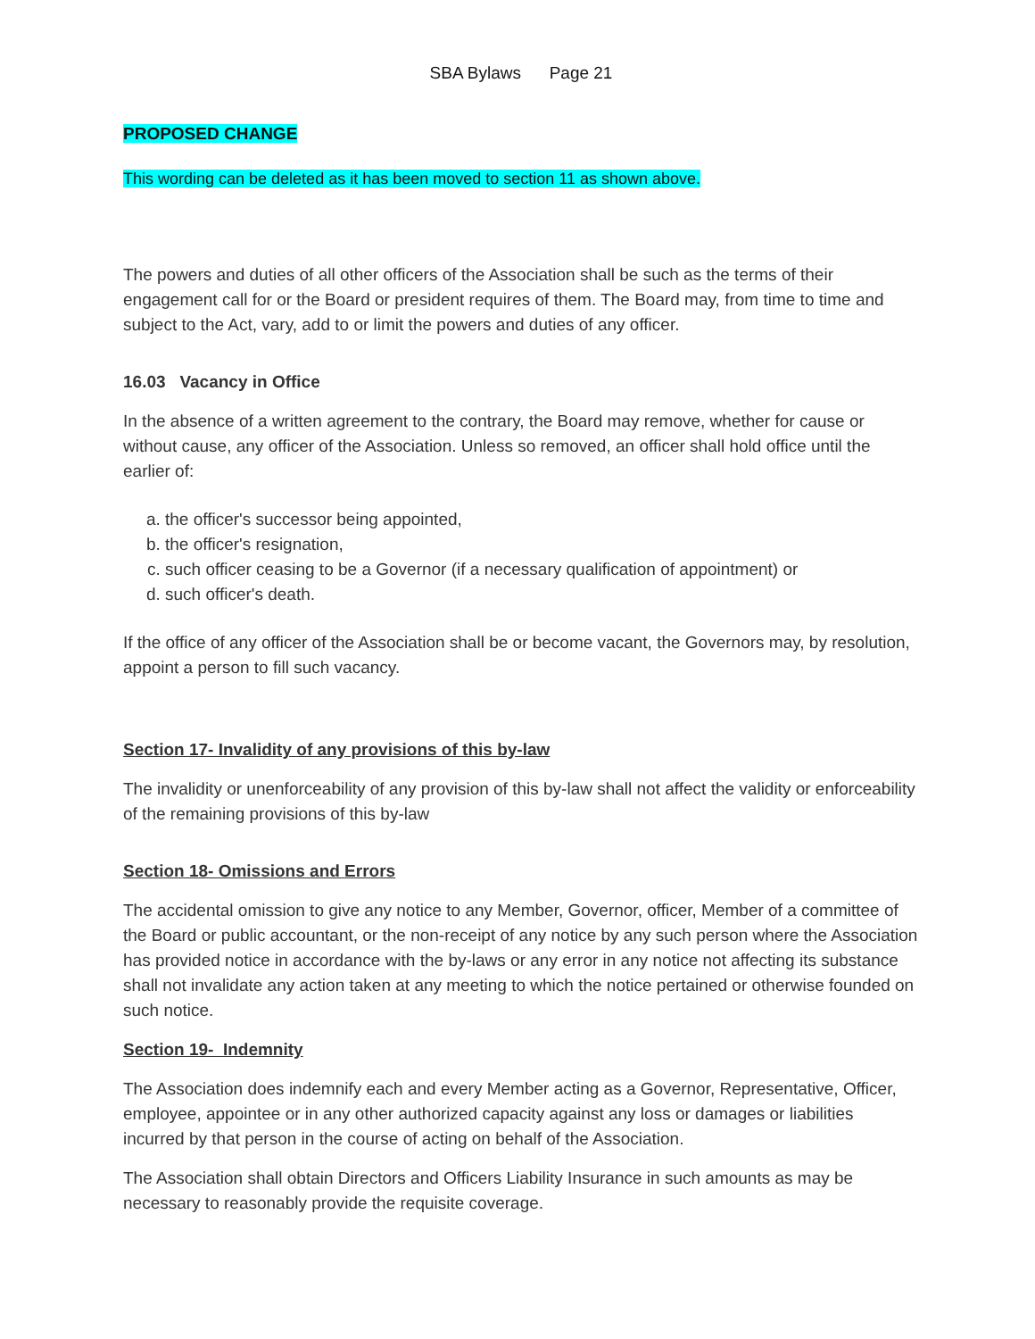SBA Bylaws Page 21
PROPOSED CHANGE
This wording can be deleted as it has been moved to section 11 as shown above.
The powers and duties of all other officers of the Association shall be such as the terms of their engagement call for or the Board or president requires of them. The Board may, from time to time and subject to the Act, vary, add to or limit the powers and duties of any officer.
16.03 Vacancy in Office
In the absence of a written agreement to the contrary, the Board may remove, whether for cause or without cause, any officer of the Association. Unless so removed, an officer shall hold office until the earlier of:
a. the officer's successor being appointed,
b. the officer's resignation,
c. such officer ceasing to be a Governor (if a necessary qualification of appointment) or
d. such officer's death.
If the office of any officer of the Association shall be or become vacant, the Governors may, by resolution, appoint a person to fill such vacancy.
Section 17- Invalidity of any provisions of this by-law
The invalidity or unenforceability of any provision of this by-law shall not affect the validity or enforceability of the remaining provisions of this by-law
Section 18- Omissions and Errors
The accidental omission to give any notice to any Member, Governor, officer, Member of a committee of the Board or public accountant, or the non-receipt of any notice by any such person where the Association has provided notice in accordance with the by-laws or any error in any notice not affecting its substance shall not invalidate any action taken at any meeting to which the notice pertained or otherwise founded on such notice.
Section 19- Indemnity
The Association does indemnify each and every Member acting as a Governor, Representative, Officer, employee, appointee or in any other authorized capacity against any loss or damages or liabilities incurred by that person in the course of acting on behalf of the Association.
The Association shall obtain Directors and Officers Liability Insurance in such amounts as may be necessary to reasonably provide the requisite coverage.